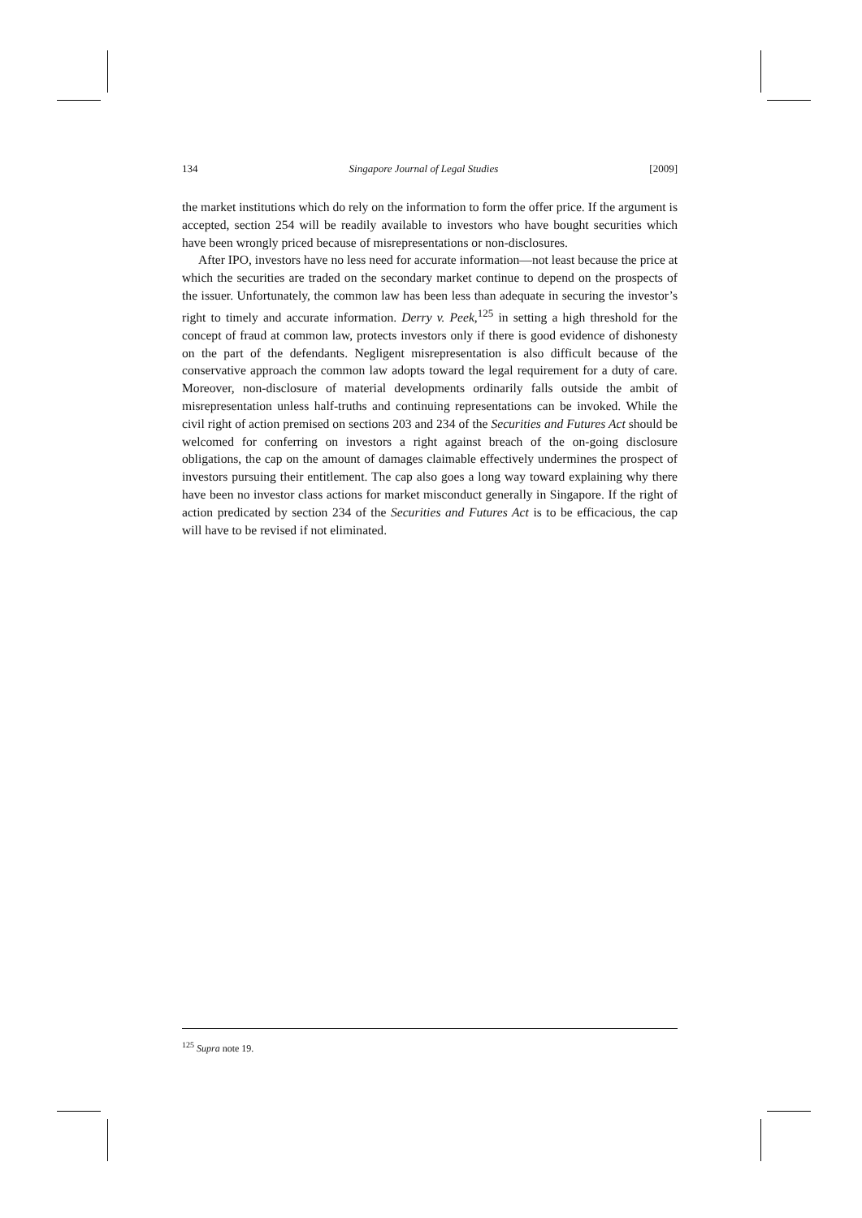134 Singapore Journal of Legal Studies [2009]
the market institutions which do rely on the information to form the offer price. If the argument is accepted, section 254 will be readily available to investors who have bought securities which have been wrongly priced because of misrepresentations or non-disclosures.
After IPO, investors have no less need for accurate information—not least because the price at which the securities are traded on the secondary market continue to depend on the prospects of the issuer. Unfortunately, the common law has been less than adequate in securing the investor’s right to timely and accurate information. Derry v. Peek,<sup>125</sup> in setting a high threshold for the concept of fraud at common law, protects investors only if there is good evidence of dishonesty on the part of the defendants. Negligent misrepresentation is also difficult because of the conservative approach the common law adopts toward the legal requirement for a duty of care. Moreover, non-disclosure of material developments ordinarily falls outside the ambit of misrepresentation unless half-truths and continuing representations can be invoked. While the civil right of action premised on sections 203 and 234 of the Securities and Futures Act should be welcomed for conferring on investors a right against breach of the on-going disclosure obligations, the cap on the amount of damages claimable effectively undermines the prospect of investors pursuing their entitlement. The cap also goes a long way toward explaining why there have been no investor class actions for market misconduct generally in Singapore. If the right of action predicated by section 234 of the Securities and Futures Act is to be efficacious, the cap will have to be revised if not eliminated.
<sup>125</sup> Supra note 19.